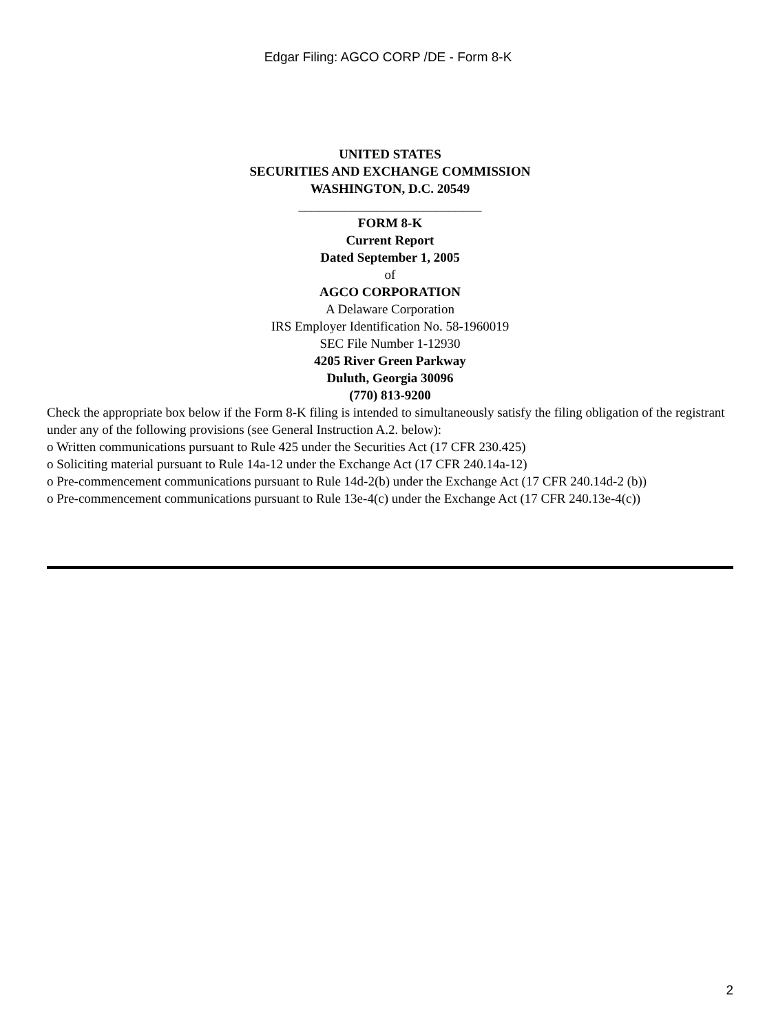Edgar Filing: AGCO CORP /DE - Form 8-K
UNITED STATES
SECURITIES AND EXCHANGE COMMISSION
WASHINGTON, D.C. 20549
____________________________
FORM 8-K
Current Report
Dated September 1, 2005
of
AGCO CORPORATION
A Delaware Corporation
IRS Employer Identification No. 58-1960019
SEC File Number 1-12930
4205 River Green Parkway
Duluth, Georgia 30096
(770) 813-9200
Check the appropriate box below if the Form 8-K filing is intended to simultaneously satisfy the filing obligation of the registrant under any of the following provisions (see General Instruction A.2. below):
o Written communications pursuant to Rule 425 under the Securities Act (17 CFR 230.425)
o Soliciting material pursuant to Rule 14a-12 under the Exchange Act (17 CFR 240.14a-12)
o Pre-commencement communications pursuant to Rule 14d-2(b) under the Exchange Act (17 CFR 240.14d-2 (b))
o Pre-commencement communications pursuant to Rule 13e-4(c) under the Exchange Act (17 CFR 240.13e-4(c))
2